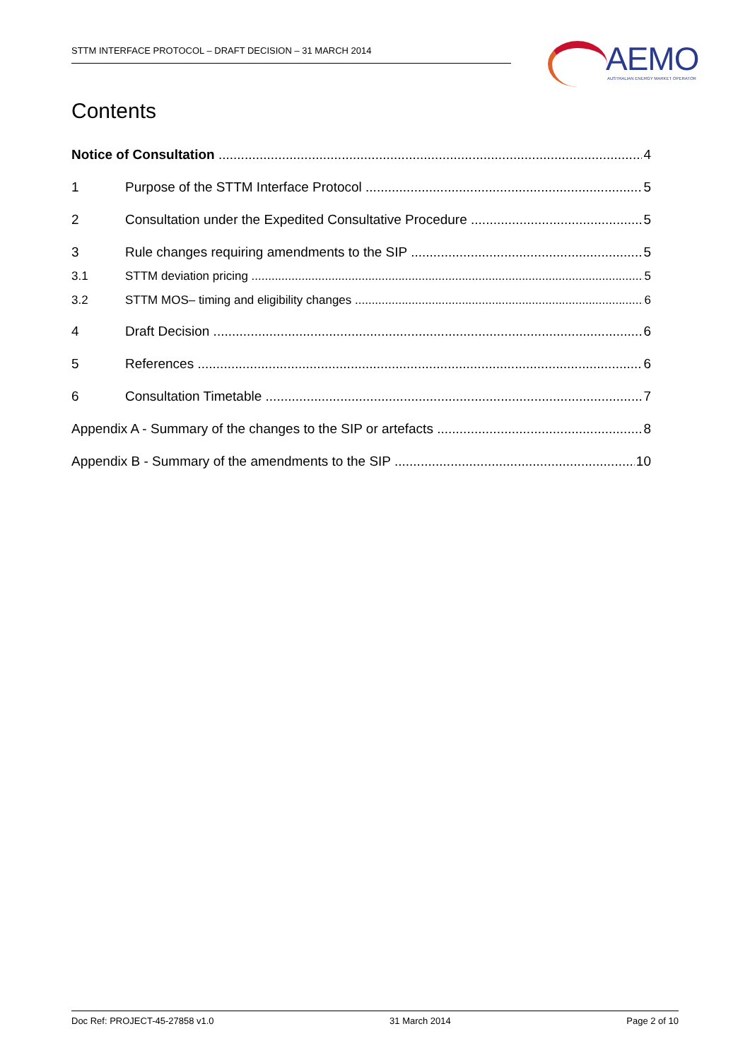STTM INTERFACE PROTOCOL – DRAFT DECISION – 31 MARCH 2014
AEMO
AUSTRALIAN ENERGY MARKET OPERATOR
Contents
Notice of Consultation 4
1 Purpose of the STTM Interface Protocol 5
2 Consultation under the Expedited Consultative Procedure 5
3 Rule changes requiring amendments to the SIP 5
3.1 STTM deviation pricing 5
3.2 STTM MOS– timing and eligibility changes 6
4 Draft Decision 6
5 References 6
6 Consultation Timetable 7
Appendix A - Summary of the changes to the SIP or artefacts 8
Appendix B - Summary of the amendments to the SIP 10
Doc Ref: PROJECT-45-27858 v1.0 31 March 2014 Page 2 of 10